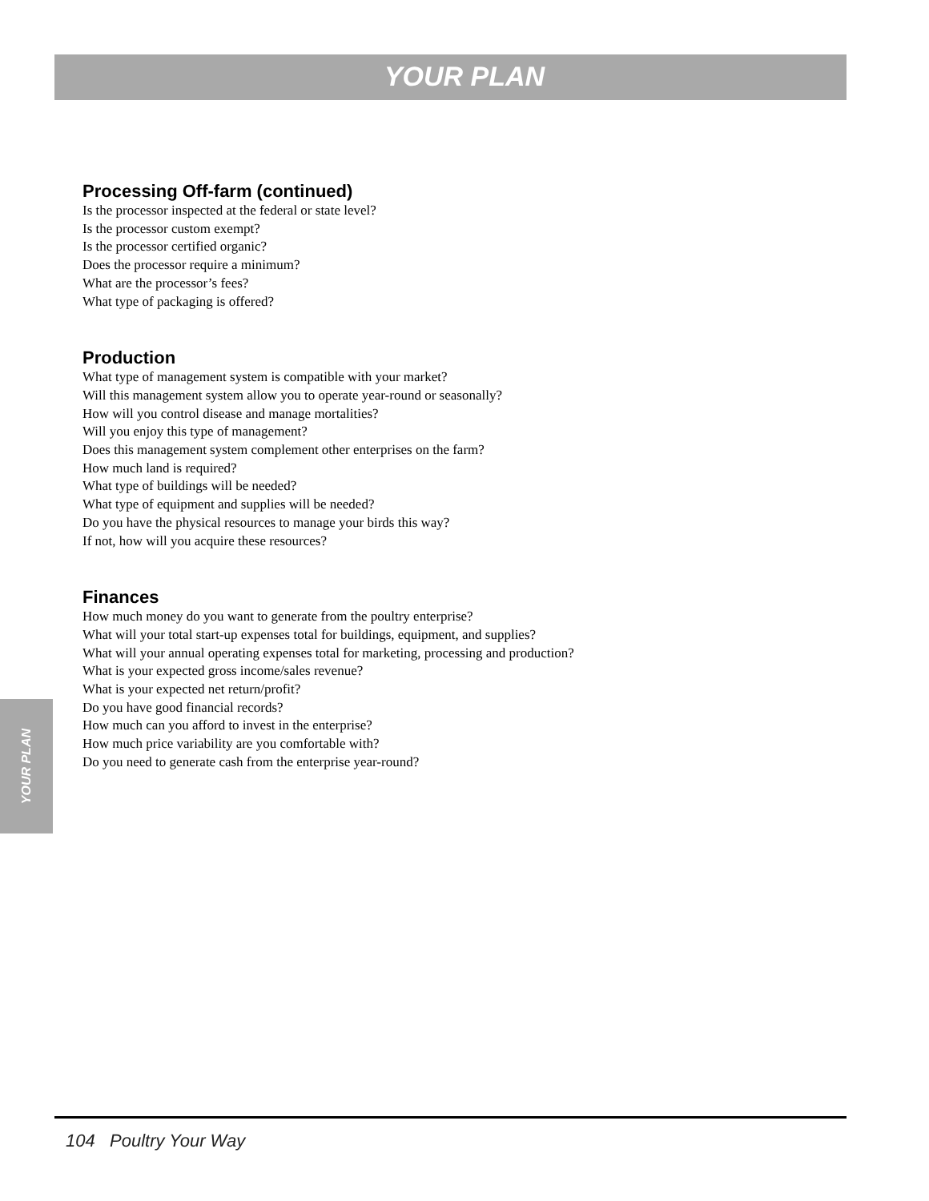YOUR PLAN
Processing Off-farm (continued)
Is the processor inspected at the federal or state level?
Is the processor custom exempt?
Is the processor certified organic?
Does the processor require a minimum?
What are the processor’s fees?
What type of packaging is offered?
Production
What type of management system is compatible with your market?
Will this management system allow you to operate year-round or seasonally?
How will you control disease and manage mortalities?
Will you enjoy this type of management?
Does this management system complement other enterprises on the farm?
How much land is required?
What type of buildings will be needed?
What type of equipment and supplies will be needed?
Do you have the physical resources to manage your birds this way?
If not, how will you acquire these resources?
Finances
How much money do you want to generate from the poultry enterprise?
What will your total start-up expenses total for buildings, equipment, and supplies?
What will your annual operating expenses total for marketing, processing and production?
What is your expected gross income/sales revenue?
What is your expected net return/profit?
Do you have good financial records?
How much can you afford to invest in the enterprise?
How much price variability are you comfortable with?
Do you need to generate cash from the enterprise year-round?
YOUR PLAN
104 Poultry Your Way